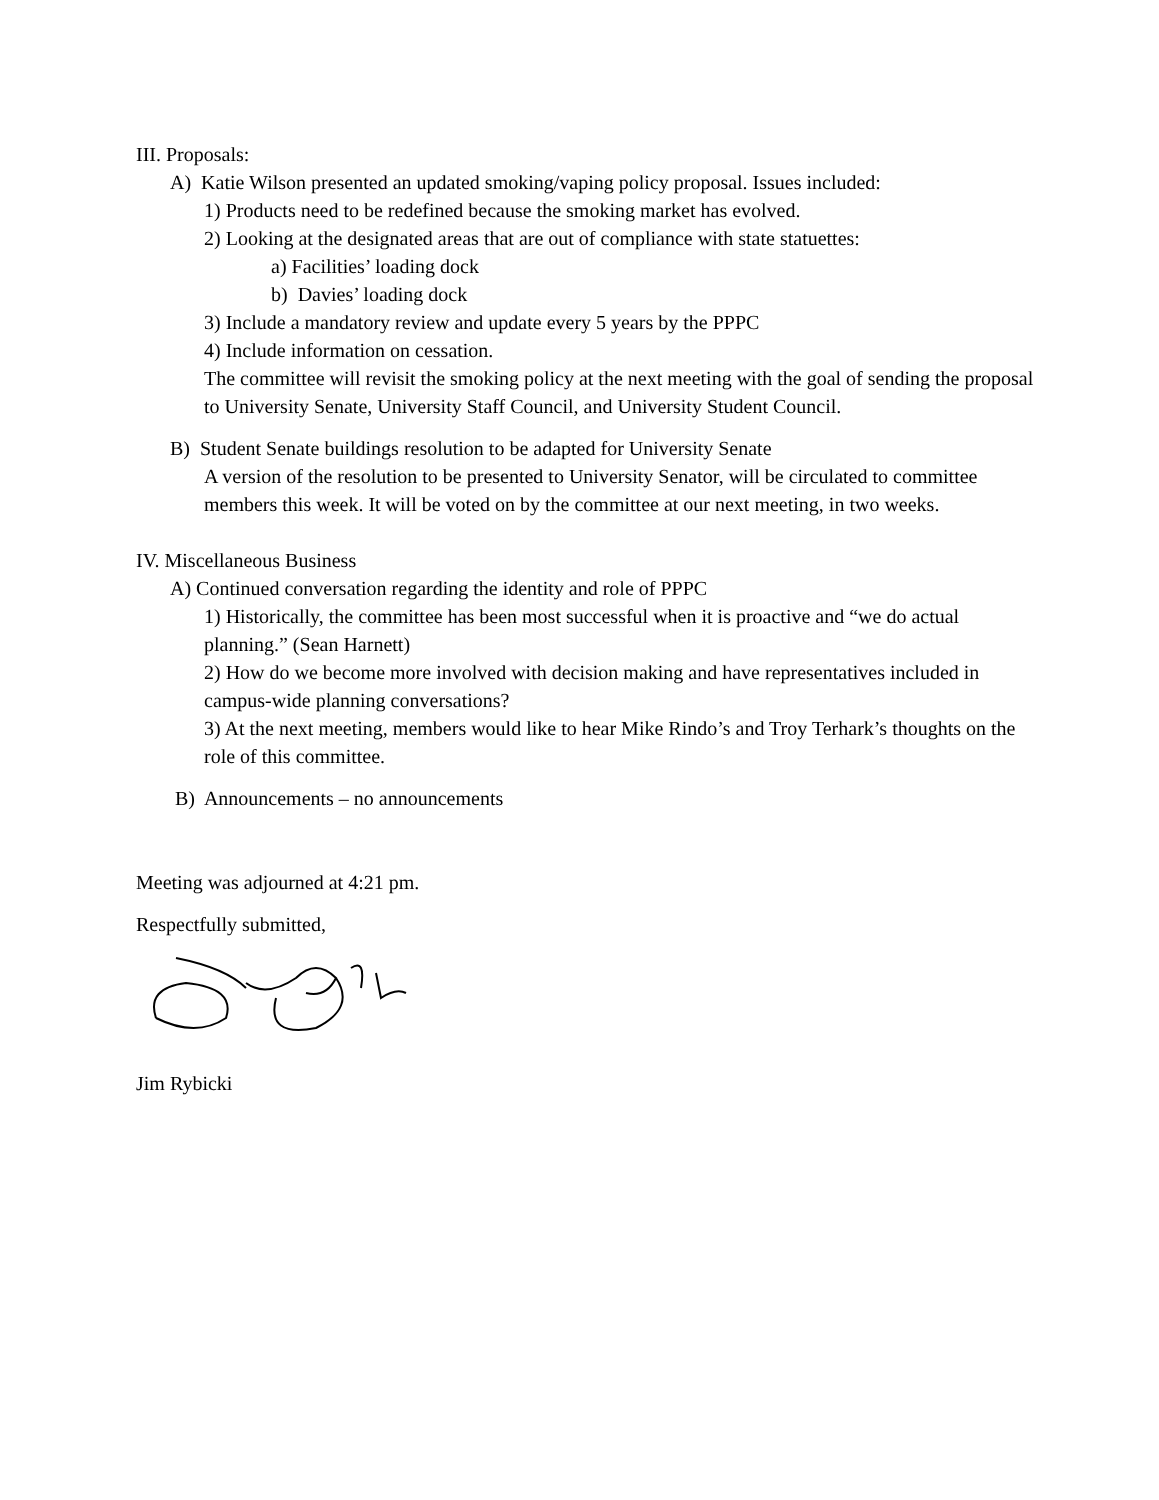III. Proposals:
A) Katie Wilson presented an updated smoking/vaping policy proposal. Issues included:
1) Products need to be redefined because the smoking market has evolved.
2) Looking at the designated areas that are out of compliance with state statuettes:
a) Facilities’ loading dock
b) Davies’ loading dock
3) Include a mandatory review and update every 5 years by the PPPC
4) Include information on cessation.
The committee will revisit the smoking policy at the next meeting with the goal of sending the proposal to University Senate, University Staff Council, and University Student Council.
B) Student Senate buildings resolution to be adapted for University Senate
A version of the resolution to be presented to University Senator, will be circulated to committee members this week. It will be voted on by the committee at our next meeting, in two weeks.
IV. Miscellaneous Business
A) Continued conversation regarding the identity and role of PPPC
1) Historically, the committee has been most successful when it is proactive and “we do actual planning.” (Sean Harnett)
2) How do we become more involved with decision making and have representatives included in campus-wide planning conversations?
3) At the next meeting, members would like to hear Mike Rindo’s and Troy Terhark’s thoughts on the role of this committee.
B) Announcements – no announcements
Meeting was adjourned at 4:21 pm.
Respectfully submitted,
Jim Rybicki